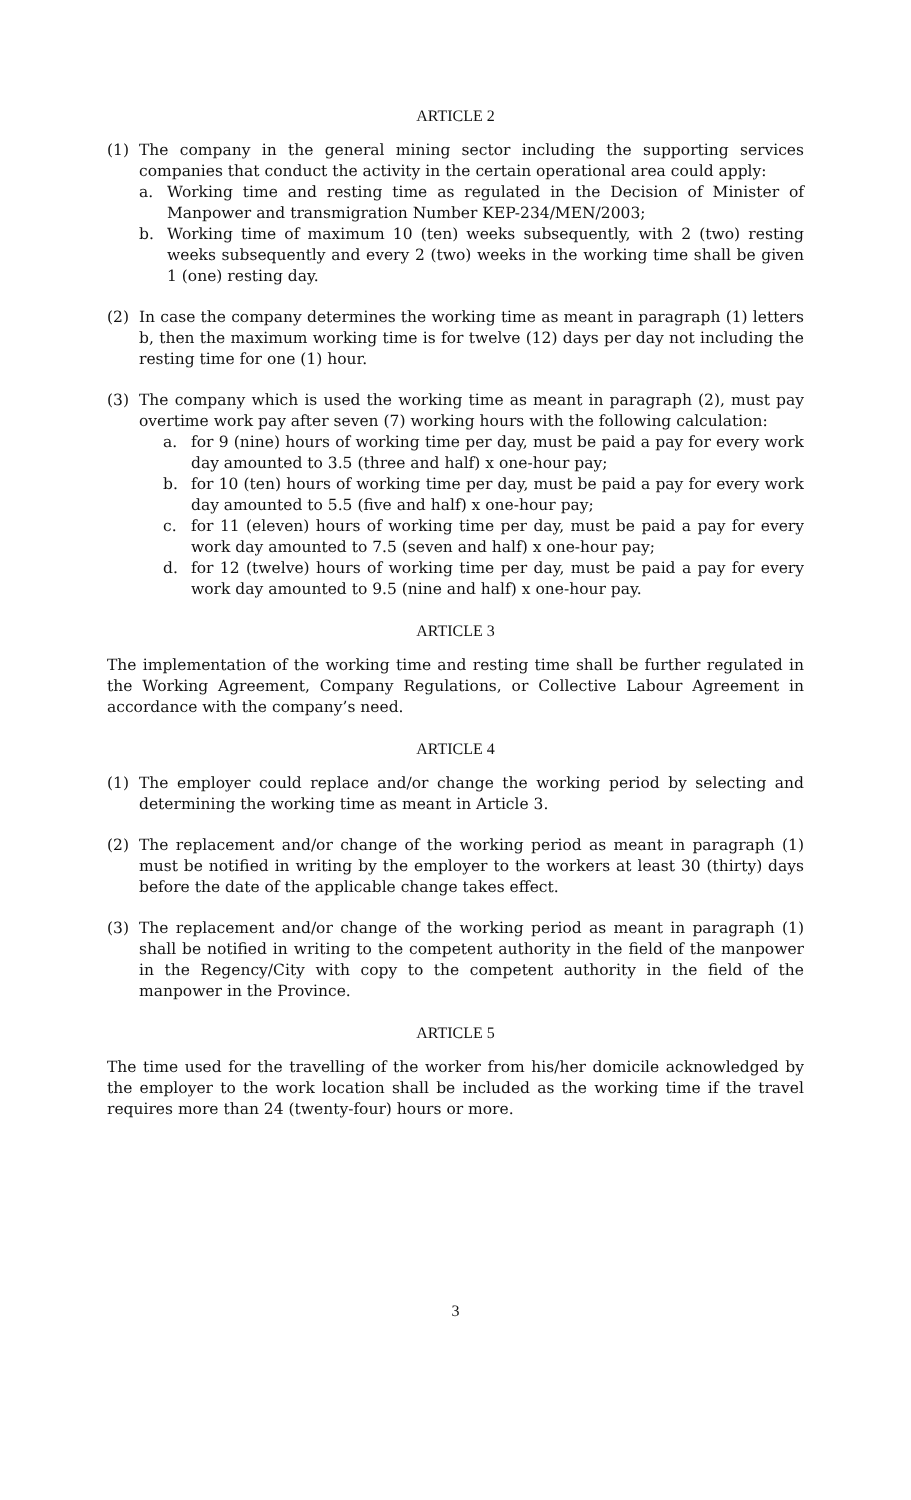ARTICLE 2
(1) The company in the general mining sector including the supporting services companies that conduct the activity in the certain operational area could apply:
a. Working time and resting time as regulated in the Decision of Minister of Manpower and transmigration Number KEP-234/MEN/2003;
b. Working time of maximum 10 (ten) weeks subsequently, with 2 (two) resting weeks subsequently and every 2 (two) weeks in the working time shall be given 1 (one) resting day.
(2) In case the company determines the working time as meant in paragraph (1) letters b, then the maximum working time is for twelve (12) days per day not including the resting time for one (1) hour.
(3) The company which is used the working time as meant in paragraph (2), must pay overtime work pay after seven (7) working hours with the following calculation:
a. for 9 (nine) hours of working time per day, must be paid a pay for every work day amounted to 3.5 (three and half) x one-hour pay;
b. for 10 (ten) hours of working time per day, must be paid a pay for every work day amounted to 5.5 (five and half) x one-hour pay;
c. for 11 (eleven) hours of working time per day, must be paid a pay for every work day amounted to 7.5 (seven and half) x one-hour pay;
d. for 12 (twelve) hours of working time per day, must be paid a pay for every work day amounted to 9.5 (nine and half) x one-hour pay.
ARTICLE 3
The implementation of the working time and resting time shall be further regulated in the Working Agreement, Company Regulations, or Collective Labour Agreement in accordance with the company’s need.
ARTICLE 4
(1) The employer could replace and/or change the working period by selecting and determining the working time as meant in Article 3.
(2) The replacement and/or change of the working period as meant in paragraph (1) must be notified in writing by the employer to the workers at least 30 (thirty) days before the date of the applicable change takes effect.
(3) The replacement and/or change of the working period as meant in paragraph (1) shall be notified in writing to the competent authority in the field of the manpower in the Regency/City with copy to the competent authority in the field of the manpower in the Province.
ARTICLE 5
The time used for the travelling of the worker from his/her domicile acknowledged by the employer to the work location shall be included as the working time if the travel requires more than 24 (twenty-four) hours or more.
3